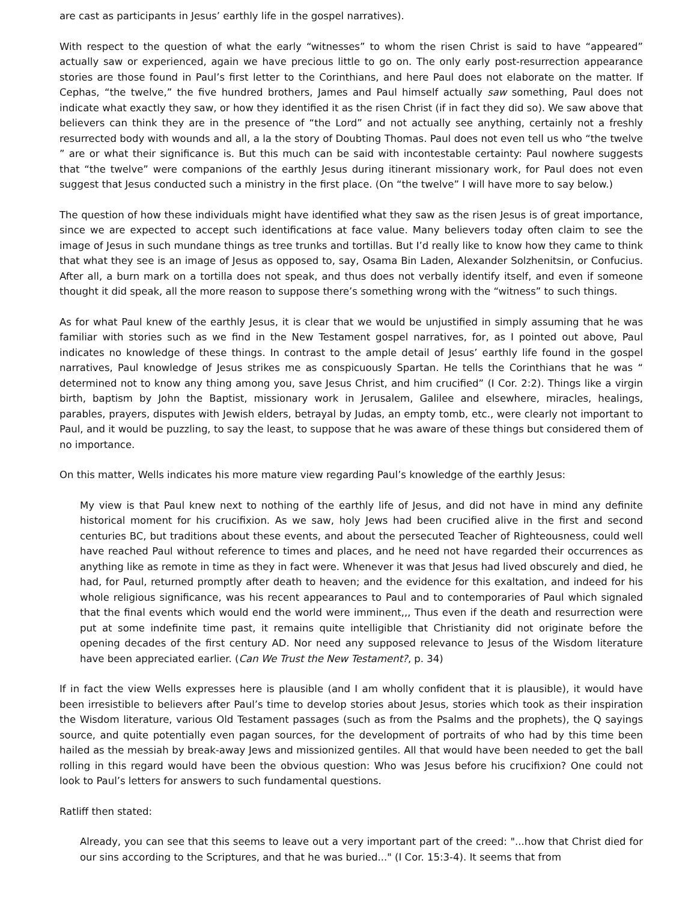are cast as participants in Jesus’ earthly life in the gospel narratives).
With respect to the question of what the early “witnesses” to whom the risen Christ is said to have “appeared” actually saw or experienced, again we have precious little to go on. The only early post-resurrection appearance stories are those found in Paul’s first letter to the Corinthians, and here Paul does not elaborate on the matter. If Cephas, “the twelve,” the five hundred brothers, James and Paul himself actually saw something, Paul does not indicate what exactly they saw, or how they identified it as the risen Christ (if in fact they did so). We saw above that believers can think they are in the presence of “the Lord” and not actually see anything, certainly not a freshly resurrected body with wounds and all, a la the story of Doubting Thomas. Paul does not even tell us who “the twelve ” are or what their significance is. But this much can be said with incontestable certainty: Paul nowhere suggests that “the twelve” were companions of the earthly Jesus during itinerant missionary work, for Paul does not even suggest that Jesus conducted such a ministry in the first place. (On “the twelve” I will have more to say below.)
The question of how these individuals might have identified what they saw as the risen Jesus is of great importance, since we are expected to accept such identifications at face value. Many believers today often claim to see the image of Jesus in such mundane things as tree trunks and tortillas. But I’d really like to know how they came to think that what they see is an image of Jesus as opposed to, say, Osama Bin Laden, Alexander Solzhenitsin, or Confucius. After all, a burn mark on a tortilla does not speak, and thus does not verbally identify itself, and even if someone thought it did speak, all the more reason to suppose there’s something wrong with the “witness” to such things.
As for what Paul knew of the earthly Jesus, it is clear that we would be unjustified in simply assuming that he was familiar with stories such as we find in the New Testament gospel narratives, for, as I pointed out above, Paul indicates no knowledge of these things. In contrast to the ample detail of Jesus’ earthly life found in the gospel narratives, Paul knowledge of Jesus strikes me as conspicuously Spartan. He tells the Corinthians that he was “ determined not to know any thing among you, save Jesus Christ, and him crucified” (I Cor. 2:2). Things like a virgin birth, baptism by John the Baptist, missionary work in Jerusalem, Galilee and elsewhere, miracles, healings, parables, prayers, disputes with Jewish elders, betrayal by Judas, an empty tomb, etc., were clearly not important to Paul, and it would be puzzling, to say the least, to suppose that he was aware of these things but considered them of no importance.
On this matter, Wells indicates his more mature view regarding Paul’s knowledge of the earthly Jesus:
My view is that Paul knew next to nothing of the earthly life of Jesus, and did not have in mind any definite historical moment for his crucifixion. As we saw, holy Jews had been crucified alive in the first and second centuries BC, but traditions about these events, and about the persecuted Teacher of Righteousness, could well have reached Paul without reference to times and places, and he need not have regarded their occurrences as anything like as remote in time as they in fact were. Whenever it was that Jesus had lived obscurely and died, he had, for Paul, returned promptly after death to heaven; and the evidence for this exaltation, and indeed for his whole religious significance, was his recent appearances to Paul and to contemporaries of Paul which signaled that the final events which would end the world were imminent,,, Thus even if the death and resurrection were put at some indefinite time past, it remains quite intelligible that Christianity did not originate before the opening decades of the first century AD. Nor need any supposed relevance to Jesus of the Wisdom literature have been appreciated earlier. (Can We Trust the New Testament?, p. 34)
If in fact the view Wells expresses here is plausible (and I am wholly confident that it is plausible), it would have been irresistible to believers after Paul’s time to develop stories about Jesus, stories which took as their inspiration the Wisdom literature, various Old Testament passages (such as from the Psalms and the prophets), the Q sayings source, and quite potentially even pagan sources, for the development of portraits of who had by this time been hailed as the messiah by break-away Jews and missionized gentiles. All that would have been needed to get the ball rolling in this regard would have been the obvious question: Who was Jesus before his crucifixion? One could not look to Paul’s letters for answers to such fundamental questions.
Ratliff then stated:
Already, you can see that this seems to leave out a very important part of the creed: "...how that Christ died for our sins according to the Scriptures, and that he was buried..." (I Cor. 15:3-4). It seems that from